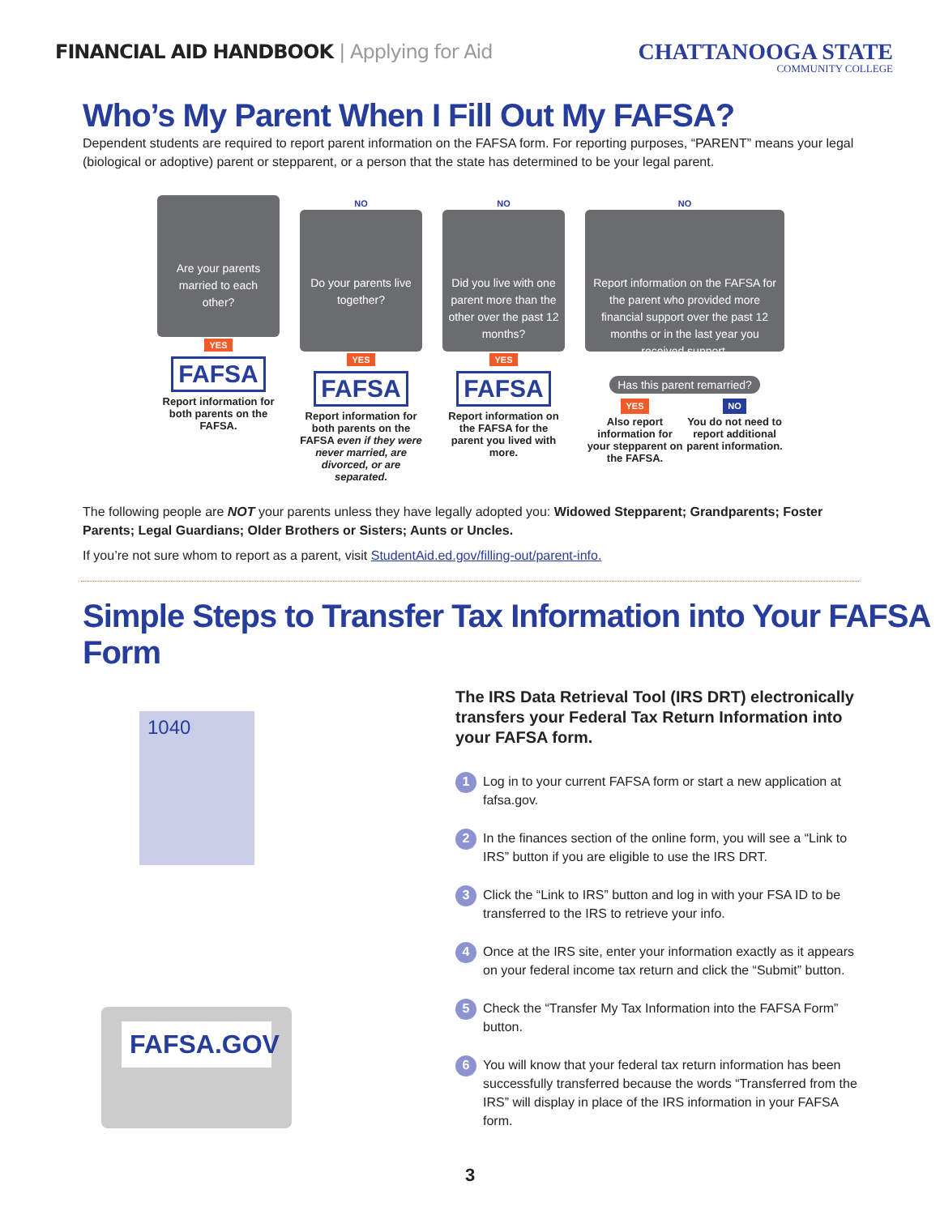FINANCIAL AID HANDBOOK | Applying for Aid
CHATTANOOGA STATE
COMMUNITY COLLEGE
Who’s My Parent When I Fill Out My FAFSA?
Dependent students are required to report parent information on the FAFSA form. For reporting purposes, “PARENT” means your legal (biological or adoptive) parent or stepparent, or a person that the state has determined to be your legal parent.
Are your parents married to each other?
YES
FAFSA
Report information for both parents on the FAFSA.
NO
Do your parents live together?
YES
FAFSA
Report information for both parents on the FAFSA even if they were never married, are divorced, or are separated.
NO
Did you live with one parent more than the other over the past 12 months?
YES
FAFSA
Report information on the FAFSA for the parent you lived with more.
NO
Report information on the FAFSA for the parent who provided more financial support over the past 12 months or in the last year you received support.
Has this parent remarried?
YES
Also report information for your stepparent on the FAFSA.
NO
You do not need to report additional parent information.
The following people are NOT your parents unless they have legally adopted you: Widowed Stepparent; Grandparents; Foster Parents; Legal Guardians; Older Brothers or Sisters; Aunts or Uncles.
If you’re not sure whom to report as a parent, visit StudentAid.ed.gov/filling-out/parent-info.
Simple Steps to Transfer Tax Information into Your FAFSA Form
1040
FAFSA.GOV
The IRS Data Retrieval Tool (IRS DRT) electronically transfers your Federal Tax Return Information into your FAFSA form.
1 Log in to your current FAFSA form or start a new application at fafsa.gov.
2 In the finances section of the online form, you will see a “Link to IRS” button if you are eligible to use the IRS DRT.
3 Click the “Link to IRS” button and log in with your FSA ID to be transferred to the IRS to retrieve your info.
4 Once at the IRS site, enter your information exactly as it appears on your federal income tax return and click the “Submit” button.
5 Check the “Transfer My Tax Information into the FAFSA Form” button.
6 You will know that your federal tax return information has been successfully transferred because the words “Transferred from the IRS” will display in place of the IRS information in your FAFSA form.
3